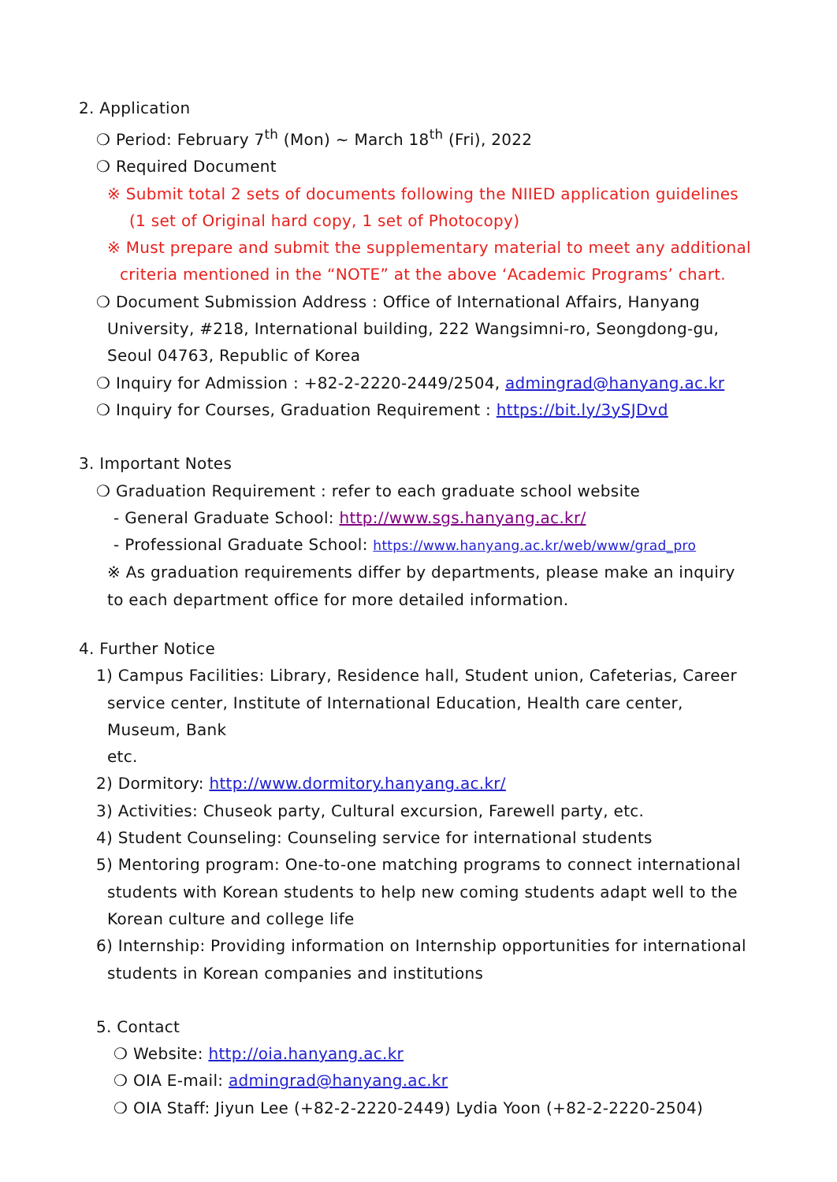2. Application
❍ Period: February 7<sup>th</sup> (Mon) ~ March 18<sup>th</sup> (Fri), 2022
❍ Required Document
※ Submit total 2 sets of documents following the NIIED application guidelines
(1 set of Original hard copy, 1 set of Photocopy)
※ Must prepare and submit the supplementary material to meet any additional
criteria mentioned in the “NOTE” at the above ‘Academic Programs’ chart.
❍ Document Submission Address : Office of International Affairs, Hanyang
University, #218, International building, 222 Wangsimni-ro, Seongdong-gu,
Seoul 04763, Republic of Korea
❍ Inquiry for Admission : +82-2-2220-2449/2504, admingrad@hanyang.ac.kr
❍ Inquiry for Courses, Graduation Requirement : https://bit.ly/3ySJDvd
3. Important Notes
❍ Graduation Requirement : refer to each graduate school website
- General Graduate School: http://www.sgs.hanyang.ac.kr/
- Professional Graduate School: https://www.hanyang.ac.kr/web/www/grad_pro
※ As graduation requirements differ by departments, please make an inquiry
to each department office for more detailed information.
4. Further Notice
1) Campus Facilities: Library, Residence hall, Student union, Cafeterias, Career
service center, Institute of International Education, Health care center, Museum, Bank
etc.
2) Dormitory: http://www.dormitory.hanyang.ac.kr/
3) Activities: Chuseok party, Cultural excursion, Farewell party, etc.
4) Student Counseling: Counseling service for international students
5) Mentoring program: One-to-one matching programs to connect international
students with Korean students to help new coming students adapt well to the
Korean culture and college life
6) Internship: Providing information on Internship opportunities for international
students in Korean companies and institutions
5. Contact
❍ Website: http://oia.hanyang.ac.kr
❍ OIA E-mail: admingrad@hanyang.ac.kr
❍ OIA Staff: Jiyun Lee (+82-2-2220-2449) Lydia Yoon (+82-2-2220-2504)